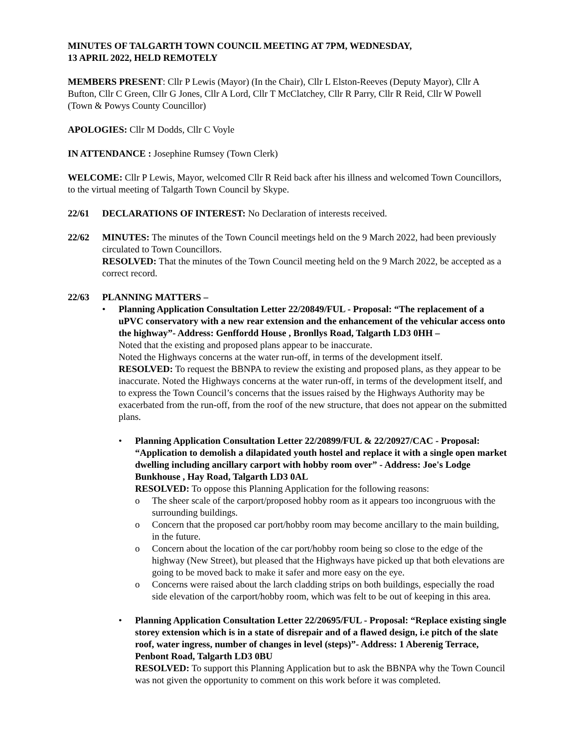MINUTES OF TALGARTH TOWN COUNCIL MEETING AT 7PM, WEDNESDAY,
13 APRIL 2022, HELD REMOTELY
MEMBERS PRESENT: Cllr P Lewis (Mayor) (In the Chair), Cllr L Elston-Reeves (Deputy Mayor), Cllr A Bufton, Cllr C Green, Cllr G Jones, Cllr A Lord, Cllr T McClatchey, Cllr R Parry, Cllr R Reid, Cllr W Powell (Town & Powys County Councillor)
APOLOGIES: Cllr M Dodds, Cllr C Voyle
IN ATTENDANCE : Josephine Rumsey (Town Clerk)
WELCOME: Cllr P Lewis, Mayor, welcomed Cllr R Reid back after his illness and welcomed Town Councillors, to the virtual meeting of Talgarth Town Council by Skype.
22/61 DECLARATIONS OF INTEREST: No Declaration of interests received.
22/62 MINUTES: The minutes of the Town Council meetings held on the 9 March 2022, had been previously circulated to Town Councillors.
RESOLVED: That the minutes of the Town Council meeting held on the 9 March 2022, be accepted as a correct record.
22/63 PLANNING MATTERS –
• Planning Application Consultation Letter 22/20849/FUL - Proposal: “The replacement of a uPVC conservatory with a new rear extension and the enhancement of the vehicular access onto the highway”- Address: Genffordd House , Bronllys Road, Talgarth LD3 0HH –
Noted that the existing and proposed plans appear to be inaccurate.
Noted the Highways concerns at the water run-off, in terms of the development itself.
RESOLVED: To request the BBNPA to review the existing and proposed plans, as they appear to be inaccurate. Noted the Highways concerns at the water run-off, in terms of the development itself, and to express the Town Council’s concerns that the issues raised by the Highways Authority may be exacerbated from the run-off, from the roof of the new structure, that does not appear on the submitted plans.
• Planning Application Consultation Letter 22/20899/FUL & 22/20927/CAC - Proposal: “Application to demolish a dilapidated youth hostel and replace it with a single open market dwelling including ancillary carport with hobby room over” - Address: Joe's Lodge Bunkhouse , Hay Road, Talgarth LD3 0AL
RESOLVED: To oppose this Planning Application for the following reasons:
o The sheer scale of the carport/proposed hobby room as it appears too incongruous with the surrounding buildings.
o Concern that the proposed car port/hobby room may become ancillary to the main building, in the future.
o Concern about the location of the car port/hobby room being so close to the edge of the highway (New Street), but pleased that the Highways have picked up that both elevations are going to be moved back to make it safer and more easy on the eye.
o Concerns were raised about the larch cladding strips on both buildings, especially the road side elevation of the carport/hobby room, which was felt to be out of keeping in this area.
• Planning Application Consultation Letter 22/20695/FUL - Proposal: “Replace existing single storey extension which is in a state of disrepair and of a flawed design, i.e pitch of the slate roof, water ingress, number of changes in level (steps)”- Address: 1 Aberenig Terrace, Penbont Road, Talgarth LD3 0BU
RESOLVED: To support this Planning Application but to ask the BBNPA why the Town Council was not given the opportunity to comment on this work before it was completed.